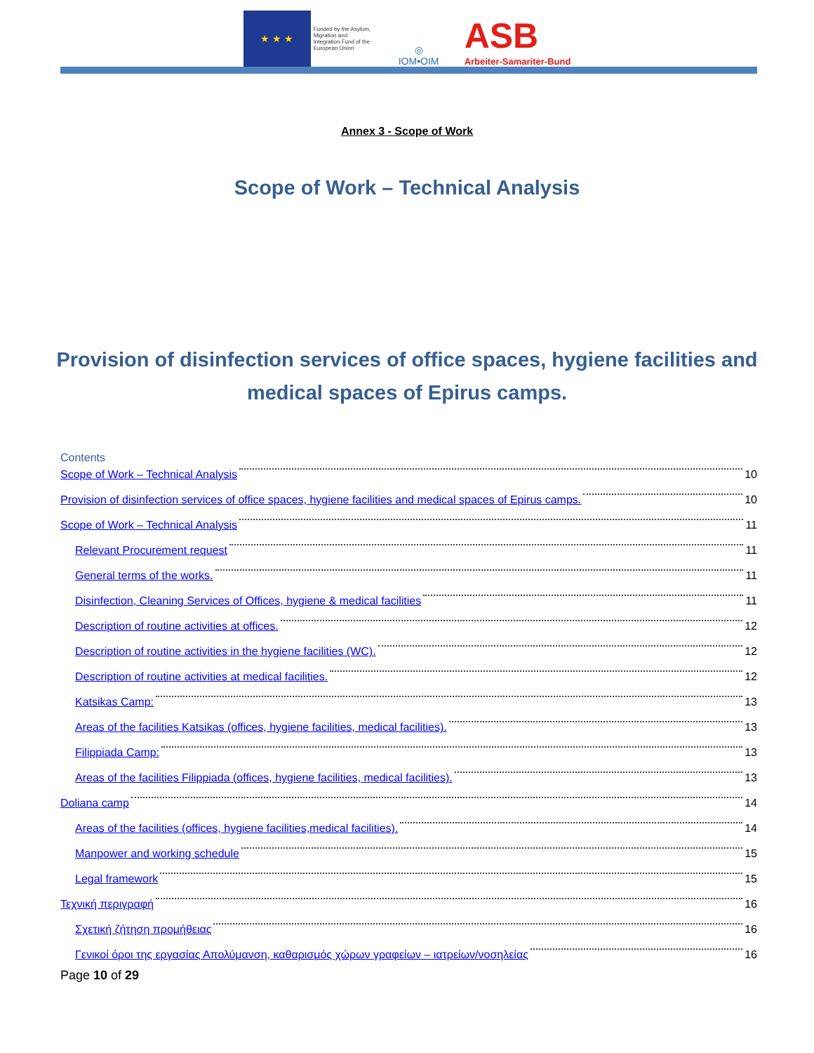★ ★ ★
Funded by the Asylum, Migration and Integration Fund of the European Union
◎
IOM•OIM
ASB
Arbeiter-Samariter-Bund
Annex 3 - Scope of Work
Scope of Work – Technical Analysis
Provision of disinfection services of office spaces, hygiene facilities and medical spaces of Epirus camps.
Contents
Scope of Work – Technical Analysis 10
Provision of disinfection services of office spaces, hygiene facilities and medical spaces of Epirus camps. 10
Scope of Work – Technical Analysis 11
Relevant Procurement request 11
General terms of the works. 11
Disinfection, Cleaning Services of Offices, hygiene & medical facilities 11
Description of routine activities at offices. 12
Description of routine activities in the hygiene facilities (WC). 12
Description of routine activities at medical facilities. 12
Katsikas Camp: 13
Areas of the facilities Katsikas (offices, hygiene facilities, medical facilities). 13
Filippiada Camp: 13
Areas of the facilities Filippiada (offices, hygiene facilities, medical facilities). 13
Doliana camp 14
Areas of the facilities (offices, hygiene facilities,medical facilities). 14
Manpower and working schedule 15
Legal framework 15
Τεχνική περιγραφή 16
Σχετική ζήτηση προμήθειας 16
Γενικοί όροι της εργασίας Απολύμανση, καθαρισμός χώρων γραφείων – ιατρείων/νοσηλείας 16
Page 10 of 29